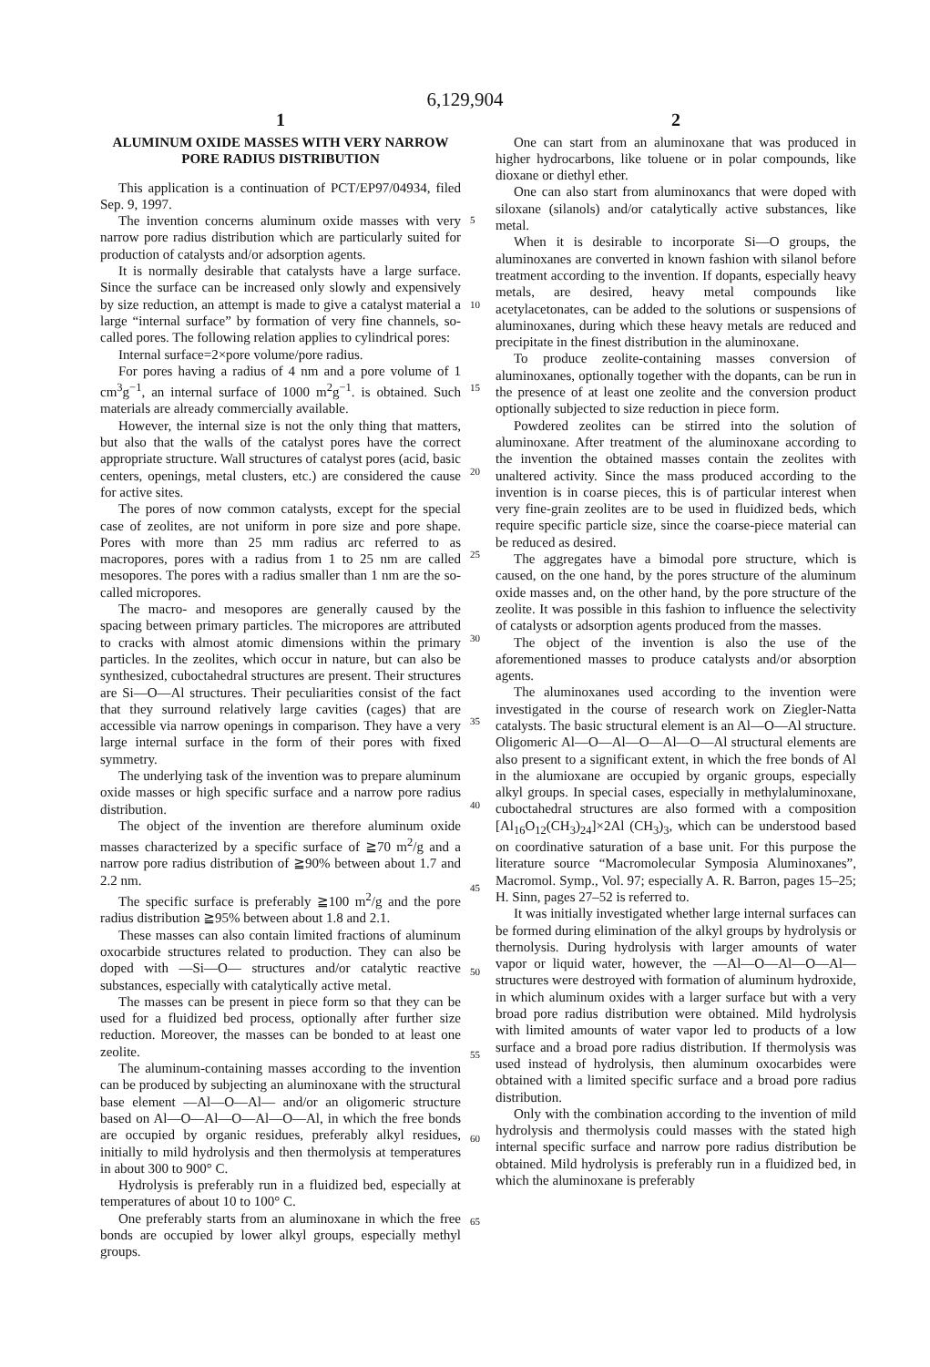6,129,904
1
ALUMINUM OXIDE MASSES WITH VERY NARROW PORE RADIUS DISTRIBUTION
This application is a continuation of PCT/EP97/04934, filed Sep. 9, 1997.
The invention concerns aluminum oxide masses with very narrow pore radius distribution which are particularly suited for production of catalysts and/or adsorption agents.
It is normally desirable that catalysts have a large surface. Since the surface can be increased only slowly and expensively by size reduction, an attempt is made to give a catalyst material a large “internal surface” by formation of very fine channels, so-called pores. The following relation applies to cylindrical pores:
Internal surface=2×pore volume/pore radius.
For pores having a radius of 4 nm and a pore volume of 1 cm<sup>3</sup>g<sup>−1</sup>, an internal surface of 1000 m<sup>2</sup>g<sup>−1</sup>. is obtained. Such materials are already commercially available.
However, the internal size is not the only thing that matters, but also that the walls of the catalyst pores have the correct appropriate structure. Wall structures of catalyst pores (acid, basic centers, openings, metal clusters, etc.) are considered the cause for active sites.
The pores of now common catalysts, except for the special case of zeolites, are not uniform in pore size and pore shape. Pores with more than 25 mm radius arc referred to as macropores, pores with a radius from 1 to 25 nm are called mesopores. The pores with a radius smaller than 1 nm are the so-called micropores.
The macro- and mesopores are generally caused by the spacing between primary particles. The micropores are attributed to cracks with almost atomic dimensions within the primary particles. In the zeolites, which occur in nature, but can also be synthesized, cuboctahedral structures are present. Their structures are Si—O—Al structures. Their peculiarities consist of the fact that they surround relatively large cavities (cages) that are accessible via narrow openings in comparison. They have a very large internal surface in the form of their pores with fixed symmetry.
The underlying task of the invention was to prepare aluminum oxide masses or high specific surface and a narrow pore radius distribution.
The object of the invention are therefore aluminum oxide masses characterized by a specific surface of ≧70 m<sup>2</sup>/g and a narrow pore radius distribution of ≧90% between about 1.7 and 2.2 nm.
The specific surface is preferably ≧100 m<sup>2</sup>/g and the pore radius distribution ≧95% between about 1.8 and 2.1.
These masses can also contain limited fractions of aluminum oxocarbide structures related to production. They can also be doped with —Si—O— structures and/or catalytic reactive substances, especially with catalytically active metal.
The masses can be present in piece form so that they can be used for a fluidized bed process, optionally after further size reduction. Moreover, the masses can be bonded to at least one zeolite.
The aluminum-containing masses according to the invention can be produced by subjecting an aluminoxane with the structural base element —Al—O—Al— and/or an oligomeric structure based on Al—O—Al—O—Al—O—Al, in which the free bonds are occupied by organic residues, preferably alkyl residues, initially to mild hydrolysis and then thermolysis at temperatures in about 300 to 900° C.
Hydrolysis is preferably run in a fluidized bed, especially at temperatures of about 10 to 100° C.
One preferably starts from an aluminoxane in which the free bonds are occupied by lower alkyl groups, especially methyl groups.
2
One can start from an aluminoxane that was produced in higher hydrocarbons, like toluene or in polar compounds, like dioxane or diethyl ether.
One can also start from aluminoxancs that were doped with siloxane (silanols) and/or catalytically active substances, like metal.
When it is desirable to incorporate Si—O groups, the aluminoxanes are converted in known fashion with silanol before treatment according to the invention. If dopants, especially heavy metals, are desired, heavy metal compounds like acetylacetonates, can be added to the solutions or suspensions of aluminoxanes, during which these heavy metals are reduced and precipitate in the finest distribution in the aluminoxane.
To produce zeolite-containing masses conversion of aluminoxanes, optionally together with the dopants, can be run in the presence of at least one zeolite and the conversion product optionally subjected to size reduction in piece form.
Powdered zeolites can be stirred into the solution of aluminoxane. After treatment of the aluminoxane according to the invention the obtained masses contain the zeolites with unaltered activity. Since the mass produced according to the invention is in coarse pieces, this is of particular interest when very fine-grain zeolites are to be used in fluidized beds, which require specific particle size, since the coarse-piece material can be reduced as desired.
The aggregates have a bimodal pore structure, which is caused, on the one hand, by the pores structure of the aluminum oxide masses and, on the other hand, by the pore structure of the zeolite. It was possible in this fashion to influence the selectivity of catalysts or adsorption agents produced from the masses.
The object of the invention is also the use of the aforementioned masses to produce catalysts and/or absorption agents.
The aluminoxanes used according to the invention were investigated in the course of research work on Ziegler-Natta catalysts. The basic structural element is an Al—O—Al structure. Oligomeric Al—O—Al—O—Al—O—Al structural elements are also present to a significant extent, in which the free bonds of Al in the alumioxane are occupied by organic groups, especially alkyl groups. In special cases, especially in methylaluminoxane, cuboctahedral structures are also formed with a composition [Al<sub>16</sub>O<sub>12</sub>(CH<sub>3</sub>)<sub>24</sub>]×2Al (CH<sub>3</sub>)<sub>3</sub>, which can be understood based on coordinative saturation of a base unit. For this purpose the literature source “Macromolecular Symposia Aluminoxanes”, Macromol. Symp., Vol. 97; especially A. R. Barron, pages 15–25; H. Sinn, pages 27–52 is referred to.
It was initially investigated whether large internal surfaces can be formed during elimination of the alkyl groups by hydrolysis or thernolysis. During hydrolysis with larger amounts of water vapor or liquid water, however, the —Al—O—Al—O—Al— structures were destroyed with formation of aluminum hydroxide, in which aluminum oxides with a larger surface but with a very broad pore radius distribution were obtained. Mild hydrolysis with limited amounts of water vapor led to products of a low surface and a broad pore radius distribution. If thermolysis was used instead of hydrolysis, then aluminum oxocarbides were obtained with a limited specific surface and a broad pore radius distribution.
Only with the combination according to the invention of mild hydrolysis and thermolysis could masses with the stated high internal specific surface and narrow pore radius distribution be obtained. Mild hydrolysis is preferably run in a fluidized bed, in which the aluminoxane is preferably
5
10
15
20
25
30
35
40
45
50
55
60
65